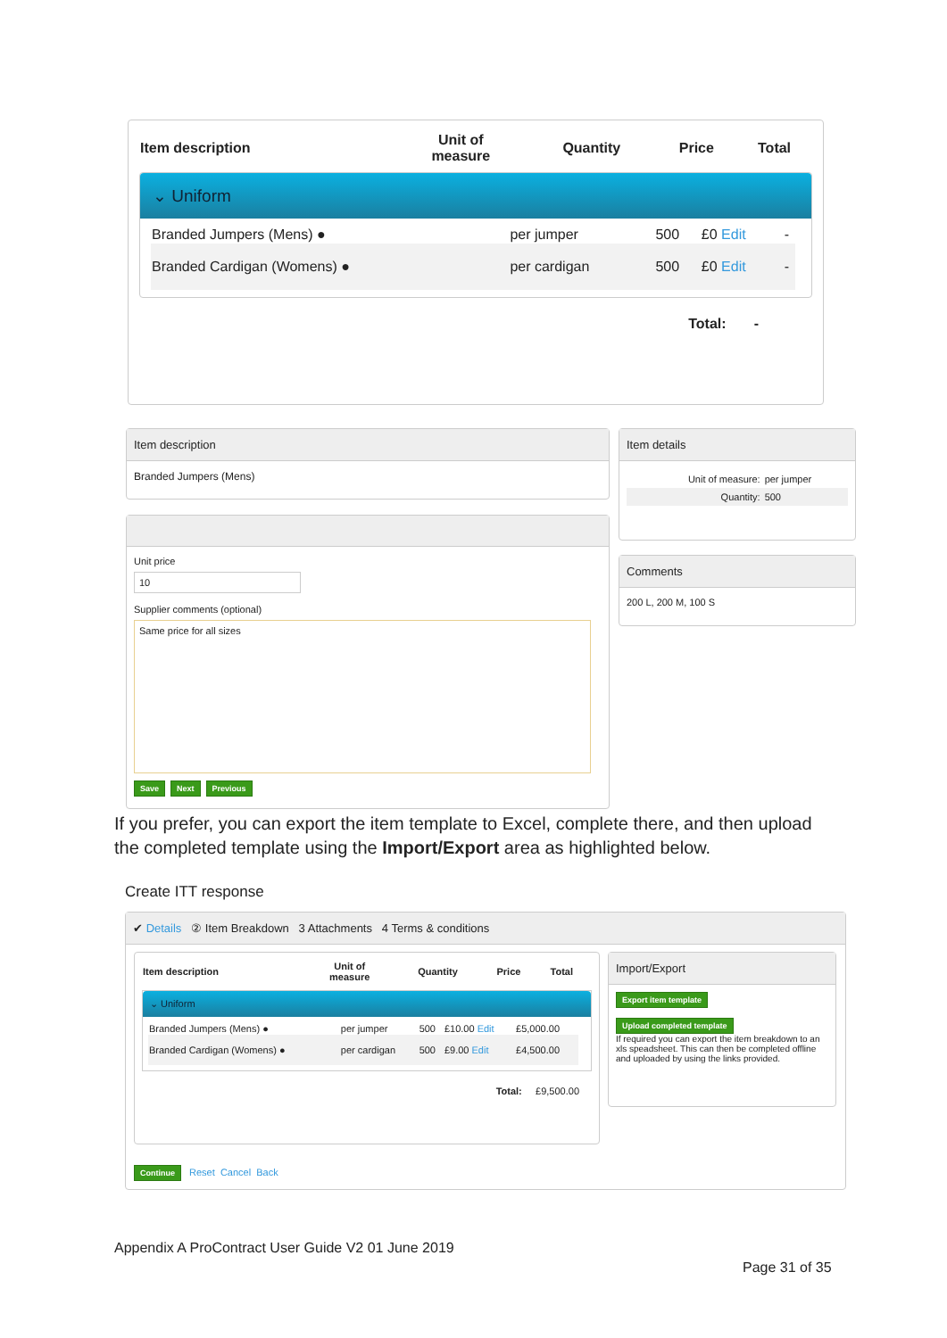| Item description | Unit of measure | Quantity | Price | Total |
| --- | --- | --- | --- | --- |
⌄ Uniform
| Branded Jumpers (Mens) ● | per jumper | 500 | £0 Edit | - |
| Branded Cardigan (Womens) ● | per cardigan | 500 | £0 Edit | - |
Total: -
Item description
Branded Jumpers (Mens)
Item details
| Unit of measure: | per jumper |
| Quantity: | 500 |
Comments
200 L, 200 M, 100 S
Unit price
10
Supplier comments (optional)
Same price for all sizes
Save Next Previous
If you prefer, you can export the item template to Excel, complete there, and then upload the completed template using the Import/Export area as highlighted below.
Create ITT response
✔ Details ② Item Breakdown 3 Attachments 4 Terms & conditions
| Item description | Unit of measure | Quantity | Price | Total |
| --- | --- | --- | --- | --- |
⌄ Uniform
| Branded Jumpers (Mens) ● | per jumper | 500 | £10.00 Edit | £5,000.00 |
| Branded Cardigan (Womens) ● | per cardigan | 500 | £9.00 Edit | £4,500.00 |
Total: £9,500.00
Import/Export
Export item template
Upload completed template
If required you can export the item breakdown to an xls speadsheet. This can then be completed offline and uploaded by using the links provided.
Continue Reset Cancel Back
Appendix A ProContract User Guide V2 01 June 2019
Page 31 of 35